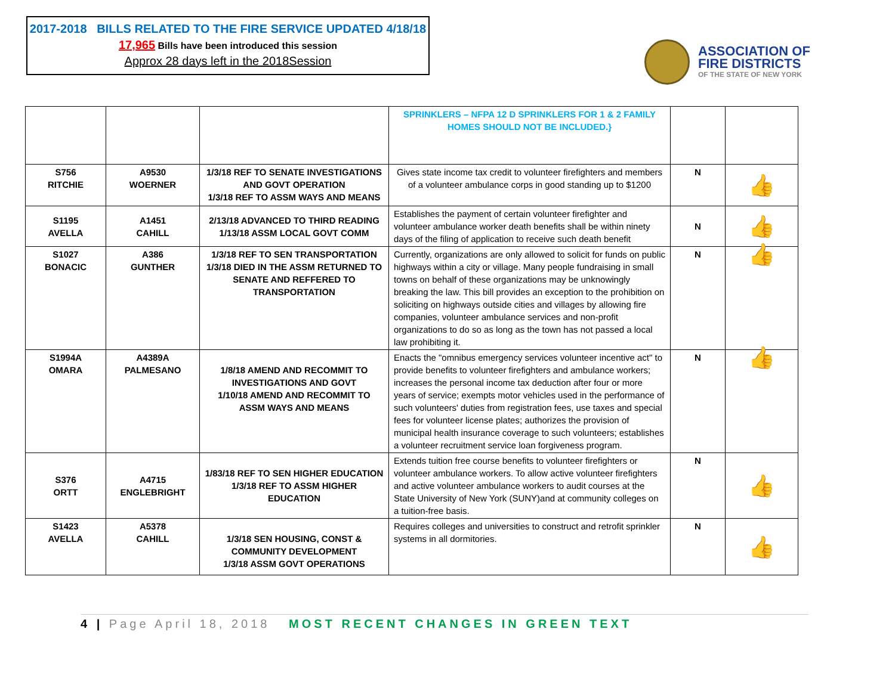2017-2018 BILLS RELATED TO THE FIRE SERVICE UPDATED 4/18/18
17,965 Bills have been introduced this session
Approx 28 days left in the 2018Session
ASSOCIATION OF
FIRE DISTRICTS
OF THE STATE OF NEW YORK
| | | | SPRINKLERS – NFPA 12 D SPRINKLERS FOR 1 & 2 FAMILY HOMES SHOULD NOT BE INCLUDED.} | | |
| S756 RITCHIE | A9530 WOERNER | 1/3/18 REF TO SENATE INVESTIGATIONS AND GOVT OPERATION 1/3/18 REF TO ASSM WAYS AND MEANS | Gives state income tax credit to volunteer firefighters and members of a volunteer ambulance corps in good standing up to $1200 | N | 👍 |
| S1195 AVELLA | A1451 CAHILL | 2/13/18 ADVANCED TO THIRD READING 1/13/18 ASSM LOCAL GOVT COMM | Establishes the payment of certain volunteer firefighter and volunteer ambulance worker death benefits shall be within ninety days of the filing of application to receive such death benefit | N | 👍 |
| S1027 BONACIC | A386 GUNTHER | 1/3/18 REF TO SEN TRANSPORTATION 1/3/18 DIED IN THE ASSM RETURNED TO SENATE AND REFFERED TO TRANSPORTATION | Currently, organizations are only allowed to solicit for funds on public highways within a city or village. Many people fundraising in small towns on behalf of these organizations may be unknowingly breaking the law. This bill provides an exception to the prohibition on soliciting on highways outside cities and villages by allowing fire companies, volunteer ambulance services and non-profit organizations to do so as long as the town has not passed a local law prohibiting it. | N | 👍 |
| S1994A OMARA | A4389A PALMESANO | 1/8/18 AMEND AND RECOMMIT TO INVESTIGATIONS AND GOVT 1/10/18 AMEND AND RECOMMIT TO ASSM WAYS AND MEANS | Enacts the "omnibus emergency services volunteer incentive act" to provide benefits to volunteer firefighters and ambulance workers; increases the personal income tax deduction after four or more years of service; exempts motor vehicles used in the performance of such volunteers' duties from registration fees, use taxes and special fees for volunteer license plates; authorizes the provision of municipal health insurance coverage to such volunteers; establishes a volunteer recruitment service loan forgiveness program. | N | 👍 |
| S376 ORTT | A4715 ENGLEBRIGHT | 1/83/18 REF TO SEN HIGHER EDUCATION 1/3/18 REF TO ASSM HIGHER EDUCATION | Extends tuition free course benefits to volunteer firefighters or volunteer ambulance workers. To allow active volunteer firefighters and active volunteer ambulance workers to audit courses at the State University of New York (SUNY)and at community colleges on a tuition-free basis. | N | 👍 |
| S1423 AVELLA | A5378 CAHILL | 1/3/18 SEN HOUSING, CONST & COMMUNITY DEVELOPMENT 1/3/18 ASSM GOVT OPERATIONS | Requires colleges and universities to construct and retrofit sprinkler systems in all dormitories. | N | 👍 |
4 | Page April 18, 2018 MOST RECENT CHANGES IN GREEN TEXT